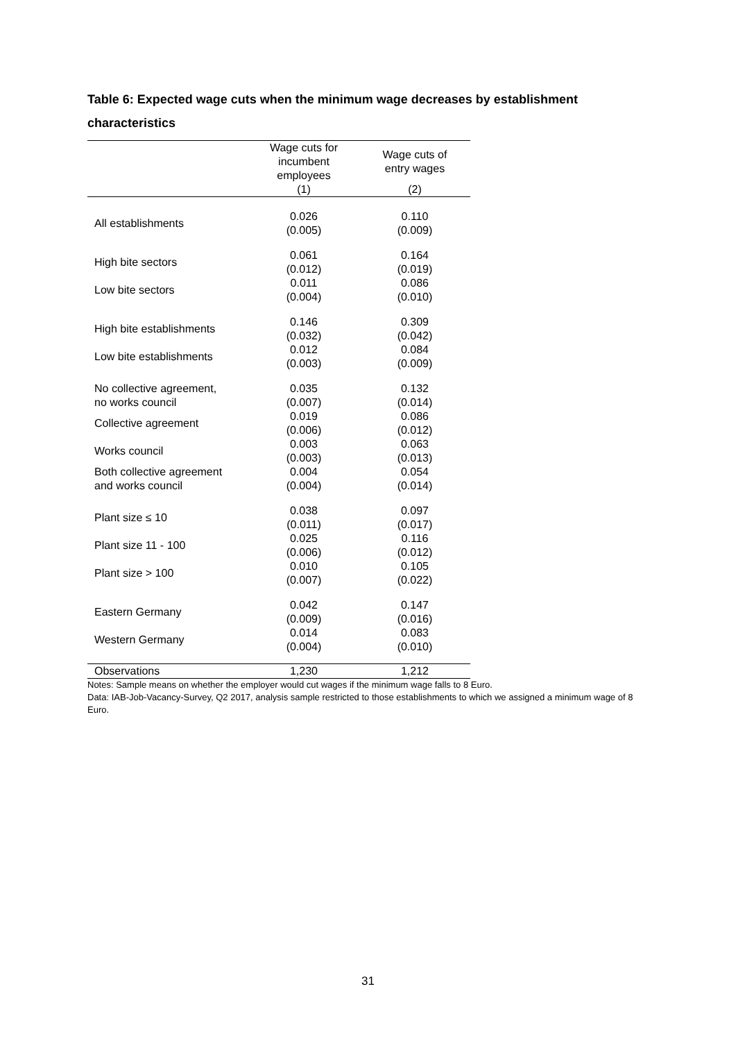Table 6: Expected wage cuts when the minimum wage decreases by establishment characteristics
| | Wage cuts for incumbent employees | Wage cuts of entry wages |
| --- | --- | --- |
| | (1) | (2) |
| All establishments | 0.026 (0.005) | 0.110 (0.009) |
| High bite sectors | 0.061 (0.012) | 0.164 (0.019) |
| Low bite sectors | 0.011 (0.004) | 0.086 (0.010) |
| High bite establishments | 0.146 (0.032) | 0.309 (0.042) |
| Low bite establishments | 0.012 (0.003) | 0.084 (0.009) |
| No collective agreement, no works council | 0.035 (0.007) | 0.132 (0.014) |
| Collective agreement | 0.019 (0.006) | 0.086 (0.012) |
| Works council | 0.003 (0.003) | 0.063 (0.013) |
| Both collective agreement and works council | 0.004 (0.004) | 0.054 (0.014) |
| Plant size ≤ 10 | 0.038 (0.011) | 0.097 (0.017) |
| Plant size 11 - 100 | 0.025 (0.006) | 0.116 (0.012) |
| Plant size > 100 | 0.010 (0.007) | 0.105 (0.022) |
| Eastern Germany | 0.042 (0.009) | 0.147 (0.016) |
| Western Germany | 0.014 (0.004) | 0.083 (0.010) |
| Observations | 1,230 | 1,212 |
Notes: Sample means on whether the employer would cut wages if the minimum wage falls to 8 Euro.
Data: IAB-Job-Vacancy-Survey, Q2 2017, analysis sample restricted to those establishments to which we assigned a minimum wage of 8 Euro.
31